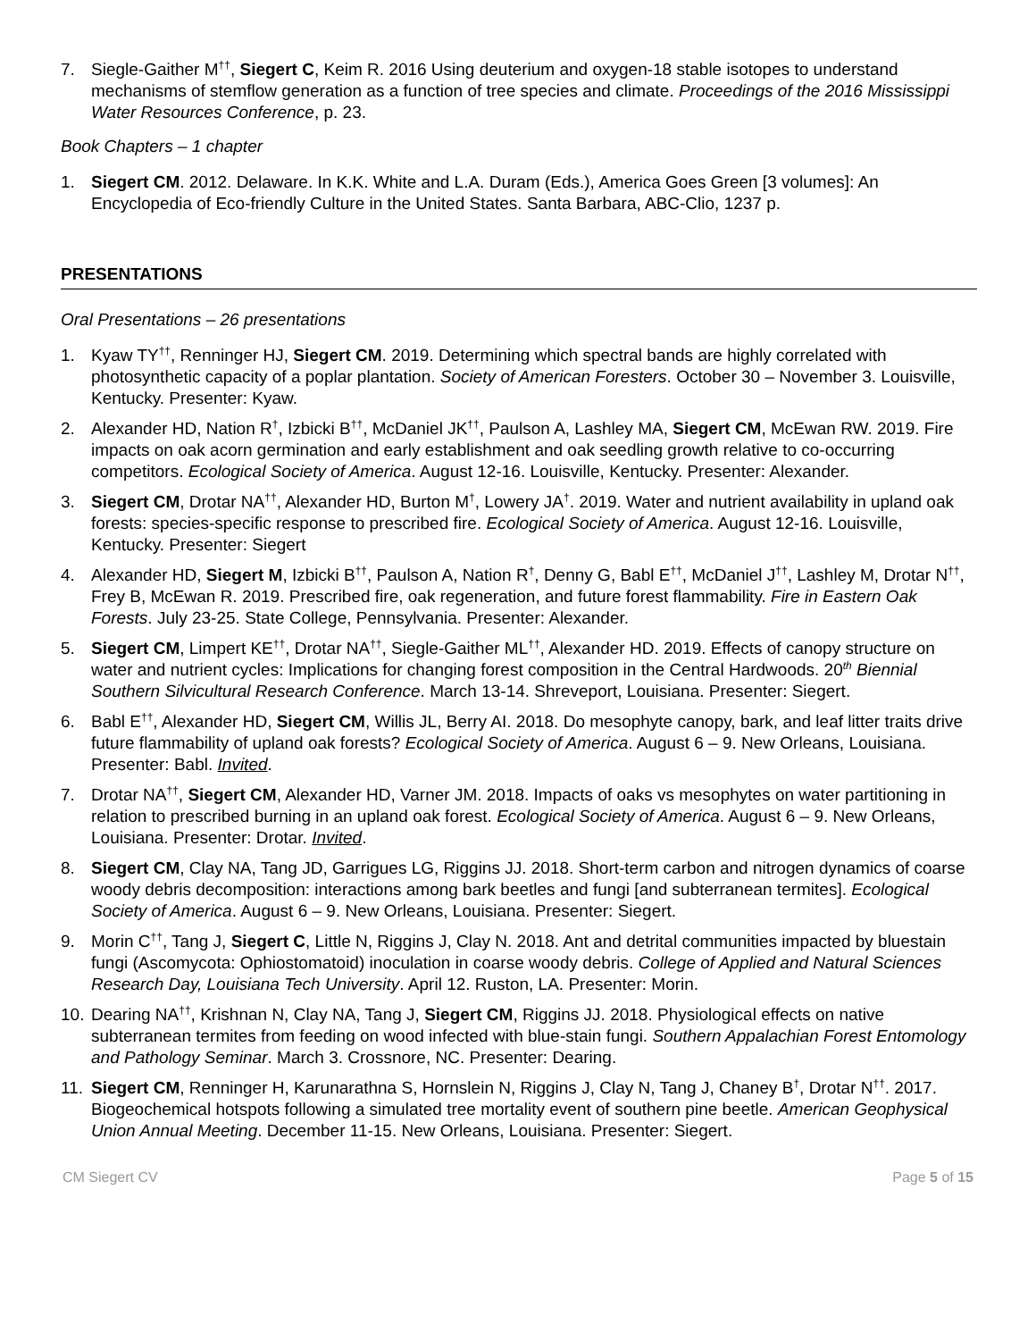7. Siegle-Gaither M<sup>††</sup>, Siegert C, Keim R. 2016 Using deuterium and oxygen-18 stable isotopes to understand mechanisms of stemflow generation as a function of tree species and climate. Proceedings of the 2016 Mississippi Water Resources Conference, p. 23.
Book Chapters – 1 chapter
1. Siegert CM. 2012. Delaware. In K.K. White and L.A. Duram (Eds.), America Goes Green [3 volumes]: An Encyclopedia of Eco-friendly Culture in the United States. Santa Barbara, ABC-Clio, 1237 p.
PRESENTATIONS
Oral Presentations – 26 presentations
1. Kyaw TY<sup>††</sup>, Renninger HJ, Siegert CM. 2019. Determining which spectral bands are highly correlated with photosynthetic capacity of a poplar plantation. Society of American Foresters. October 30 – November 3. Louisville, Kentucky. Presenter: Kyaw.
2. Alexander HD, Nation R<sup>†</sup>, Izbicki B<sup>††</sup>, McDaniel JK<sup>††</sup>, Paulson A, Lashley MA, Siegert CM, McEwan RW. 2019. Fire impacts on oak acorn germination and early establishment and oak seedling growth relative to co-occurring competitors. Ecological Society of America. August 12-16. Louisville, Kentucky. Presenter: Alexander.
3. Siegert CM, Drotar NA<sup>††</sup>, Alexander HD, Burton M<sup>†</sup>, Lowery JA<sup>†</sup>. 2019. Water and nutrient availability in upland oak forests: species-specific response to prescribed fire. Ecological Society of America. August 12-16. Louisville, Kentucky. Presenter: Siegert
4. Alexander HD, Siegert M, Izbicki B<sup>††</sup>, Paulson A, Nation R<sup>†</sup>, Denny G, Babl E<sup>††</sup>, McDaniel J<sup>††</sup>, Lashley M, Drotar N<sup>††</sup>, Frey B, McEwan R. 2019. Prescribed fire, oak regeneration, and future forest flammability. Fire in Eastern Oak Forests. July 23-25. State College, Pennsylvania. Presenter: Alexander.
5. Siegert CM, Limpert KE<sup>††</sup>, Drotar NA<sup>††</sup>, Siegle-Gaither ML<sup>††</sup>, Alexander HD. 2019. Effects of canopy structure on water and nutrient cycles: Implications for changing forest composition in the Central Hardwoods. 20<sup>th</sup> Biennial Southern Silvicultural Research Conference. March 13-14. Shreveport, Louisiana. Presenter: Siegert.
6. Babl E<sup>††</sup>, Alexander HD, Siegert CM, Willis JL, Berry AI. 2018. Do mesophyte canopy, bark, and leaf litter traits drive future flammability of upland oak forests? Ecological Society of America. August 6 – 9. New Orleans, Louisiana. Presenter: Babl. Invited.
7. Drotar NA<sup>††</sup>, Siegert CM, Alexander HD, Varner JM. 2018. Impacts of oaks vs mesophytes on water partitioning in relation to prescribed burning in an upland oak forest. Ecological Society of America. August 6 – 9. New Orleans, Louisiana. Presenter: Drotar. Invited.
8. Siegert CM, Clay NA, Tang JD, Garrigues LG, Riggins JJ. 2018. Short-term carbon and nitrogen dynamics of coarse woody debris decomposition: interactions among bark beetles and fungi [and subterranean termites]. Ecological Society of America. August 6 – 9. New Orleans, Louisiana. Presenter: Siegert.
9. Morin C<sup>††</sup>, Tang J, Siegert C, Little N, Riggins J, Clay N. 2018. Ant and detrital communities impacted by bluestain fungi (Ascomycota: Ophiostomatoid) inoculation in coarse woody debris. College of Applied and Natural Sciences Research Day, Louisiana Tech University. April 12. Ruston, LA. Presenter: Morin.
10.
Dearing NA<sup>††</sup>, Krishnan N, Clay NA, Tang J, Siegert CM, Riggins JJ. 2018. Physiological effects on native subterranean termites from feeding on wood infected with blue-stain fungi. Southern Appalachian Forest Entomology and Pathology Seminar. March 3. Crossnore, NC. Presenter: Dearing.
11.
Siegert CM, Renninger H, Karunarathna S, Hornslein N, Riggins J, Clay N, Tang J, Chaney B<sup>†</sup>, Drotar N<sup>††</sup>. 2017. Biogeochemical hotspots following a simulated tree mortality event of southern pine beetle. American Geophysical Union Annual Meeting. December 11-15. New Orleans, Louisiana. Presenter: Siegert.
CM Siegert CV Page 5 of 15